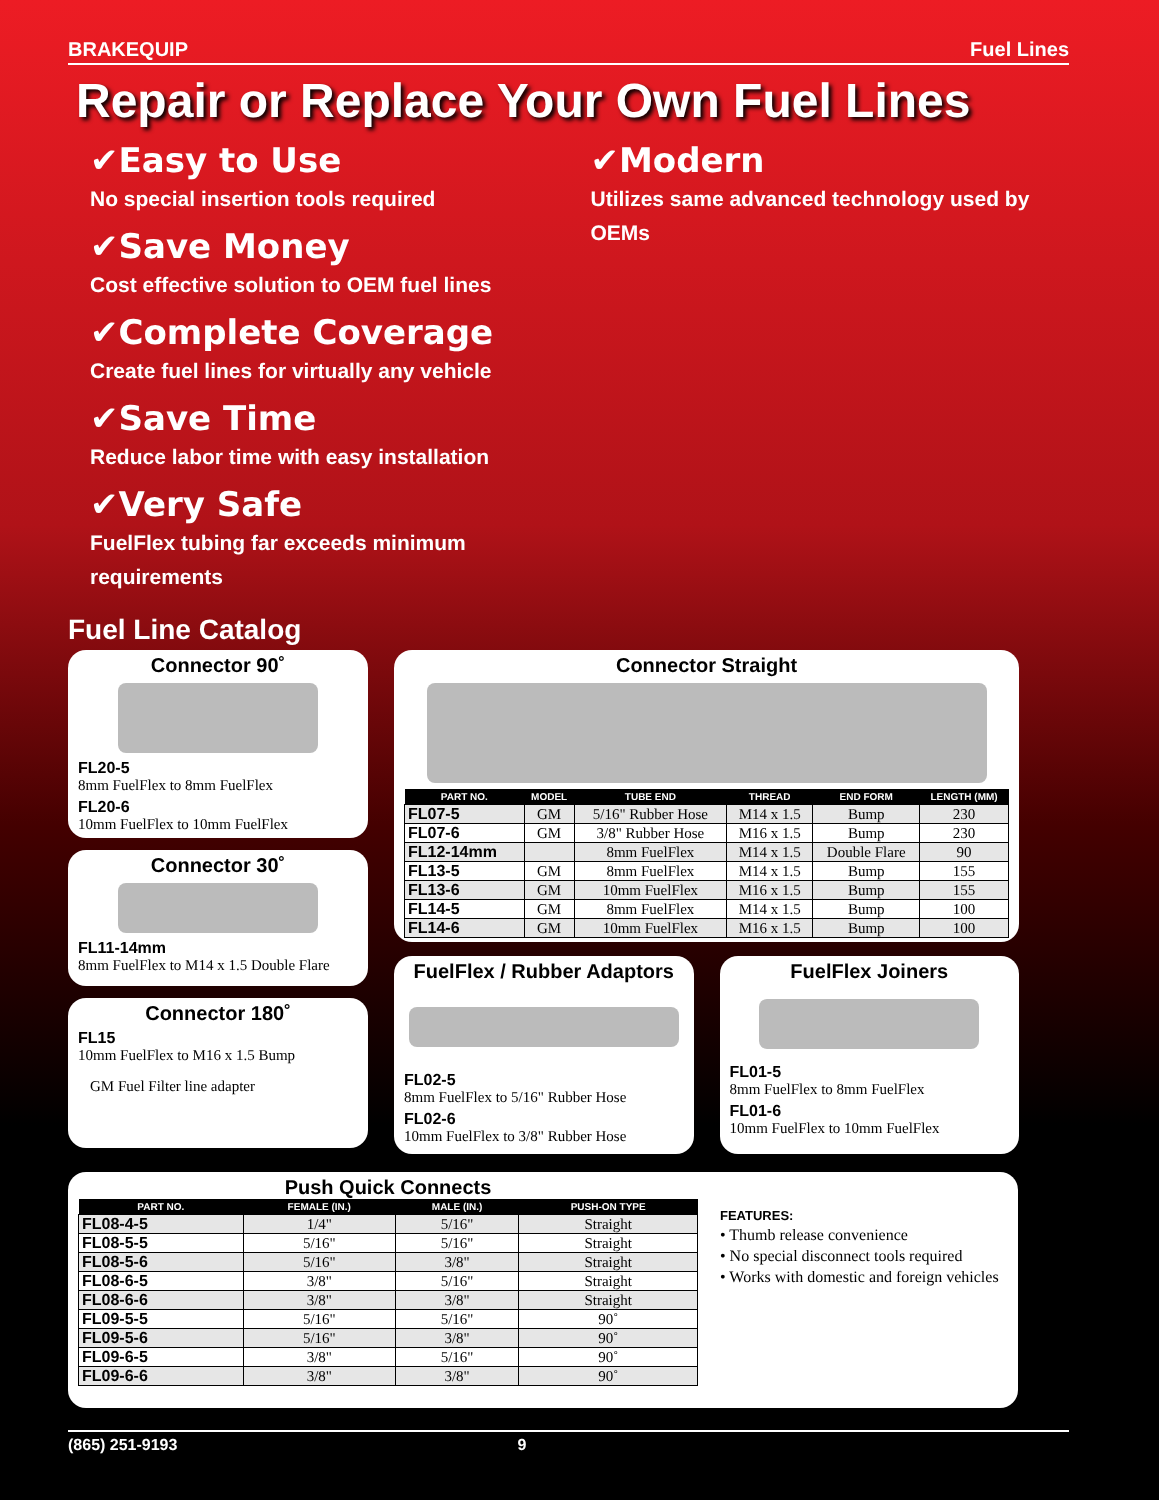BRAKEQUIP Fuel Lines
Repair or Replace Your Own Fuel Lines
✔Easy to Use
No special insertion tools required
✔Save Money
Cost effective solution to OEM fuel lines
✔Complete Coverage
Create fuel lines for virtually any vehicle
✔Save Time
Reduce labor time with easy installation
✔Very Safe
FuelFlex tubing far exceeds minimum requirements
✔Modern
Utilizes same advanced technology used by OEMs
Fuel Line Catalog
Connector 90˚
FL20-5
8mm FuelFlex to 8mm FuelFlex
FL20-6
10mm FuelFlex to 10mm FuelFlex
Connector 30˚
FL11-14mm
8mm FuelFlex to M14 x 1.5 Double Flare
Connector 180˚
FL15
10mm FuelFlex to M16 x 1.5 Bump
GM Fuel Filter line adapter
Connector Straight
| PART NO. | MODEL | TUBE END | THREAD | END FORM | LENGTH (MM) |
| --- | --- | --- | --- | --- | --- |
| FL07-5 | GM | 5/16" Rubber Hose | M14 x 1.5 | Bump | 230 |
| FL07-6 | GM | 3/8" Rubber Hose | M16 x 1.5 | Bump | 230 |
| FL12-14mm | | 8mm FuelFlex | M14 x 1.5 | Double Flare | 90 |
| FL13-5 | GM | 8mm FuelFlex | M14 x 1.5 | Bump | 155 |
| FL13-6 | GM | 10mm FuelFlex | M16 x 1.5 | Bump | 155 |
| FL14-5 | GM | 8mm FuelFlex | M14 x 1.5 | Bump | 100 |
| FL14-6 | GM | 10mm FuelFlex | M16 x 1.5 | Bump | 100 |
FuelFlex / Rubber Adaptors
FL02-5
8mm FuelFlex to 5/16" Rubber Hose
FL02-6
10mm FuelFlex to 3/8" Rubber Hose
FuelFlex Joiners
FL01-5
8mm FuelFlex to 8mm FuelFlex
FL01-6
10mm FuelFlex to 10mm FuelFlex
Push Quick Connects
| PART NO. | FEMALE (IN.) | MALE (IN.) | PUSH-ON TYPE |
| --- | --- | --- | --- |
| FL08-4-5 | 1/4" | 5/16" | Straight |
| FL08-5-5 | 5/16" | 5/16" | Straight |
| FL08-5-6 | 5/16" | 3/8" | Straight |
| FL08-6-5 | 3/8" | 5/16" | Straight |
| FL08-6-6 | 3/8" | 3/8" | Straight |
| FL09-5-5 | 5/16" | 5/16" | 90˚ |
| FL09-5-6 | 5/16" | 3/8" | 90˚ |
| FL09-6-5 | 3/8" | 5/16" | 90˚ |
| FL09-6-6 | 3/8" | 3/8" | 90˚ |
FEATURES:
• Thumb release convenience
• No special disconnect tools required
• Works with domestic and foreign vehicles
(865) 251-9193 9